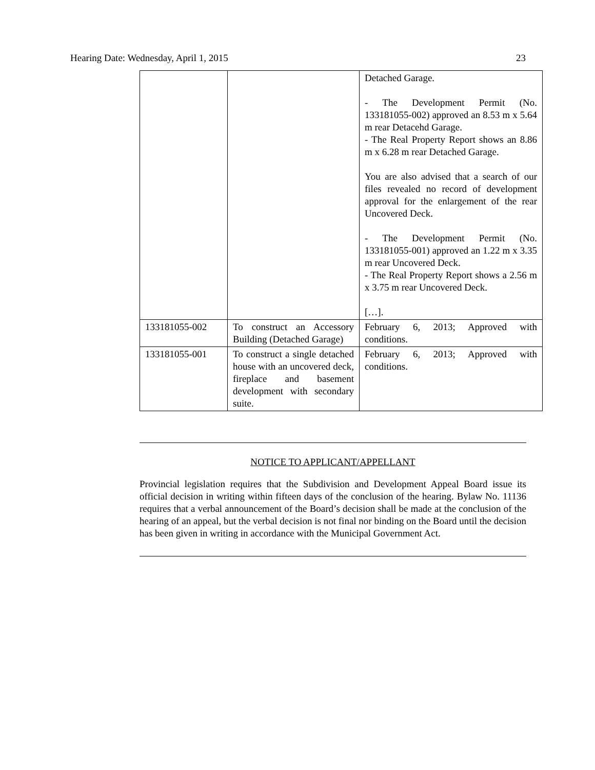Hearing Date: Wednesday, April 1, 2015 23
| | | Detached Garage. - The Development Permit (No. 133181055-002) approved an 8.53 m x 5.64 m rear Detacehd Garage. - The Real Property Report shows an 8.86 m x 6.28 m rear Detached Garage. You are also advised that a search of our files revealed no record of development approval for the enlargement of the rear Uncovered Deck. - The Development Permit (No. 133181055-001) approved an 1.22 m x 3.35 m rear Uncovered Deck. - The Real Property Report shows a 2.56 m x 3.75 m rear Uncovered Deck. […]. |
| 133181055-002 | To construct an Accessory Building (Detached Garage) | February 6, 2013; Approved with conditions. |
| 133181055-001 | To construct a single detached house with an uncovered deck, fireplace and basement development with secondary suite. | February 6, 2013; Approved with conditions. |
NOTICE TO APPLICANT/APPELLANT
Provincial legislation requires that the Subdivision and Development Appeal Board issue its official decision in writing within fifteen days of the conclusion of the hearing. Bylaw No. 11136 requires that a verbal announcement of the Board’s decision shall be made at the conclusion of the hearing of an appeal, but the verbal decision is not final nor binding on the Board until the decision has been given in writing in accordance with the Municipal Government Act.